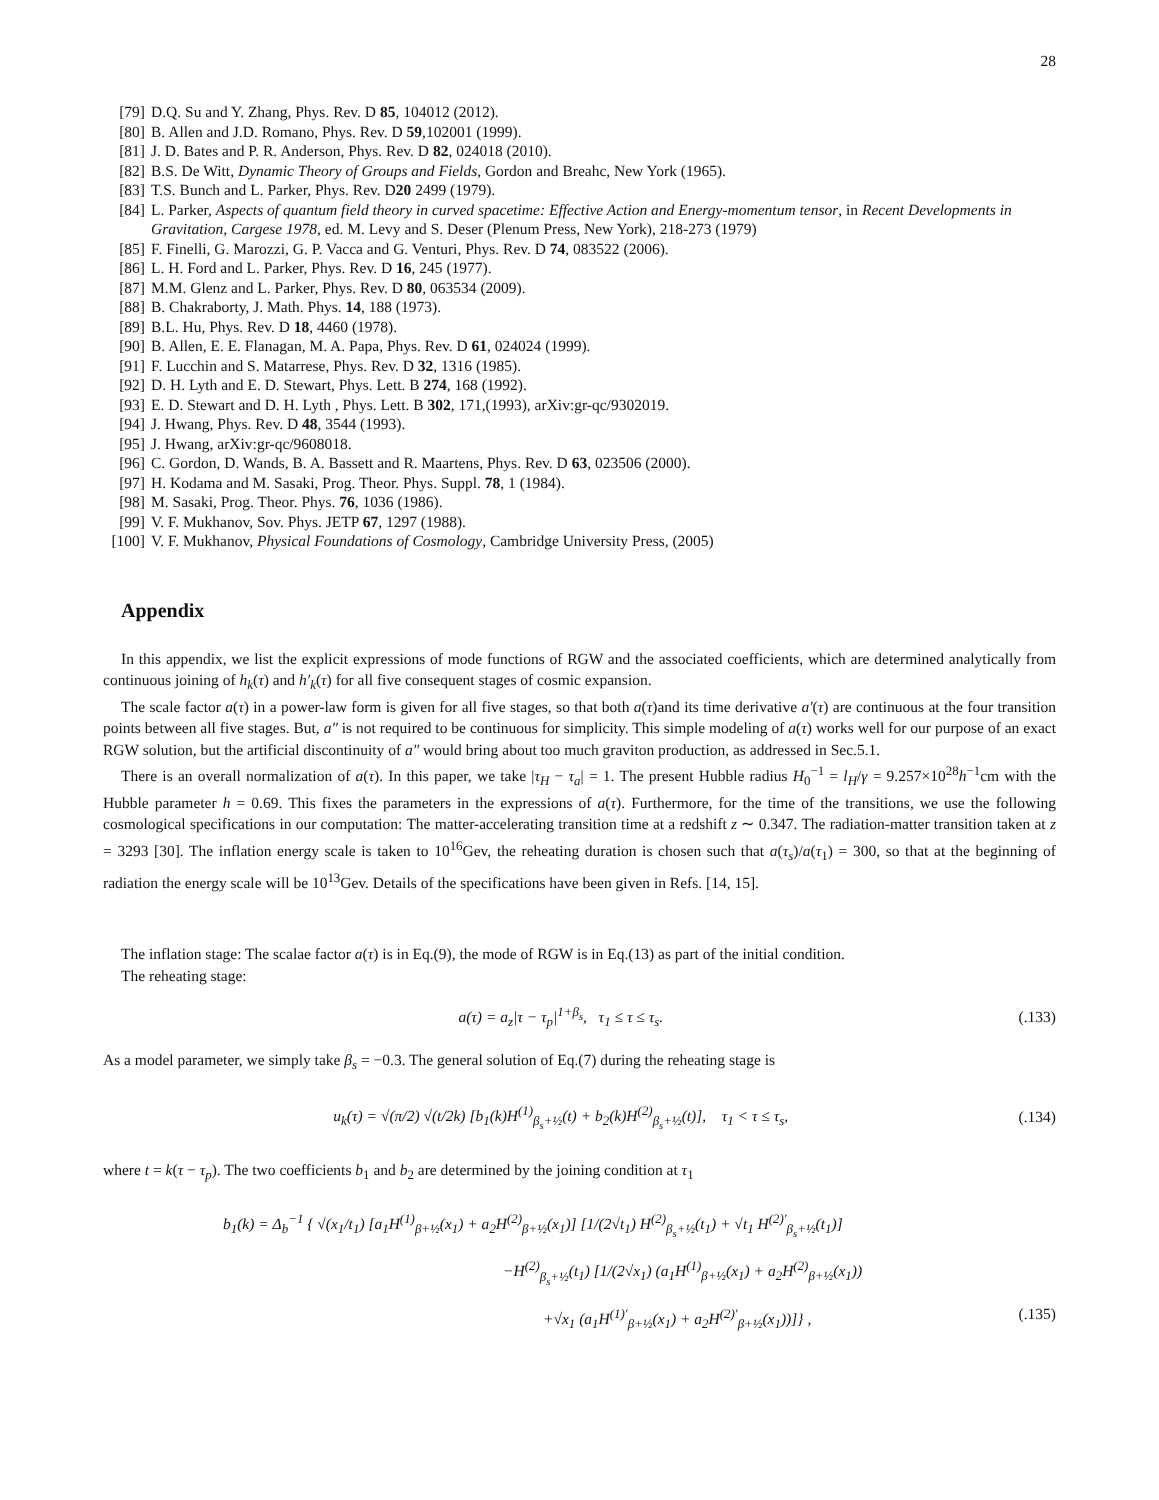28
[79] D.Q. Su and Y. Zhang, Phys. Rev. D 85, 104012 (2012).
[80] B. Allen and J.D. Romano, Phys. Rev. D 59,102001 (1999).
[81] J. D. Bates and P. R. Anderson, Phys. Rev. D 82, 024018 (2010).
[82] B.S. De Witt, Dynamic Theory of Groups and Fields, Gordon and Breahc, New York (1965).
[83] T.S. Bunch and L. Parker, Phys. Rev. D20 2499 (1979).
[84] L. Parker, Aspects of quantum field theory in curved spacetime: Effective Action and Energy-momentum tensor, in Recent Developments in Gravitation, Cargese 1978, ed. M. Levy and S. Deser (Plenum Press, New York), 218-273 (1979)
[85] F. Finelli, G. Marozzi, G. P. Vacca and G. Venturi, Phys. Rev. D 74, 083522 (2006).
[86] L. H. Ford and L. Parker, Phys. Rev. D 16, 245 (1977).
[87] M.M. Glenz and L. Parker, Phys. Rev. D 80, 063534 (2009).
[88] B. Chakraborty, J. Math. Phys. 14, 188 (1973).
[89] B.L. Hu, Phys. Rev. D 18, 4460 (1978).
[90] B. Allen, E. E. Flanagan, M. A. Papa, Phys. Rev. D 61, 024024 (1999).
[91] F. Lucchin and S. Matarrese, Phys. Rev. D 32, 1316 (1985).
[92] D. H. Lyth and E. D. Stewart, Phys. Lett. B 274, 168 (1992).
[93] E. D. Stewart and D. H. Lyth , Phys. Lett. B 302, 171,(1993), arXiv:gr-qc/9302019.
[94] J. Hwang, Phys. Rev. D 48, 3544 (1993).
[95] J. Hwang, arXiv:gr-qc/9608018.
[96] C. Gordon, D. Wands, B. A. Bassett and R. Maartens, Phys. Rev. D 63, 023506 (2000).
[97] H. Kodama and M. Sasaki, Prog. Theor. Phys. Suppl. 78, 1 (1984).
[98] M. Sasaki, Prog. Theor. Phys. 76, 1036 (1986).
[99] V. F. Mukhanov, Sov. Phys. JETP 67, 1297 (1988).
[100] V. F. Mukhanov, Physical Foundations of Cosmology, Cambridge University Press, (2005)
Appendix
In this appendix, we list the explicit expressions of mode functions of RGW and the associated coefficients, which are determined analytically from continuous joining of h<sub>k</sub>(τ) and h′<sub>k</sub>(τ) for all five consequent stages of cosmic expansion.
The scale factor a(τ) in a power-law form is given for all five stages, so that both a(τ)and its time derivative a′(τ) are continuous at the four transition points between all five stages. But, a″ is not required to be continuous for simplicity. This simple modeling of a(τ) works well for our purpose of an exact RGW solution, but the artificial discontinuity of a″ would bring about too much graviton production, as addressed in Sec.5.1.
There is an overall normalization of a(τ). In this paper, we take |τ<sub>H</sub> − τ<sub>a</sub>| = 1. The present Hubble radius H<sub>0</sub><sup>−1</sup> = l<sub>H</sub>/γ = 9.257×10<sup>28</sup>h<sup>−1</sup>cm with the Hubble parameter h = 0.69. This fixes the parameters in the expressions of a(τ). Furthermore, for the time of the transitions, we use the following cosmological specifications in our computation: The matter-accelerating transition time at a redshift z ∼ 0.347. The radiation-matter transition taken at z = 3293 [30]. The inflation energy scale is taken to 10<sup>16</sup>Gev, the reheating duration is chosen such that a(τ<sub>s</sub>)/a(τ<sub>1</sub>) = 300, so that at the beginning of radiation the energy scale will be 10<sup>13</sup>Gev. Details of the specifications have been given in Refs. [14, 15].
The inflation stage: The scalae factor a(τ) is in Eq.(9), the mode of RGW is in Eq.(13) as part of the initial condition.
The reheating stage:
a(τ) = a<sub>z</sub>|τ − τ<sub>p</sub>|<sup>1+β<sub>s</sub></sup>, τ<sub>1</sub> ≤ τ ≤ τ<sub>s</sub>. (.133)
As a model parameter, we simply take β<sub>s</sub> = −0.3. The general solution of Eq.(7) during the reheating stage is
u<sub>k</sub>(τ) = √(π/2) √(t/2k) [b<sub>1</sub>(k)H<sup>(1)</sup><sub>β<sub>s</sub>+½</sub>(t) + b<sub>2</sub>(k)H<sup>(2)</sup><sub>β<sub>s</sub>+½</sub>(t)], τ<sub>1</sub> < τ ≤ τ<sub>s</sub>, (.134)
where t = k(τ − τ<sub>p</sub>). The two coefficients b<sub>1</sub> and b<sub>2</sub> are determined by the joining condition at τ<sub>1</sub>
b<sub>1</sub>(k) = Δ<sub>b</sub><sup>−1</sup> { √(x<sub>1</sub>/t<sub>1</sub>) [a<sub>1</sub>H<sup>(1)</sup><sub>β+½</sub>(x<sub>1</sub>) + a<sub>2</sub>H<sup>(2)</sup><sub>β+½</sub>(x<sub>1</sub>)] [1/(2√t<sub>1</sub>) H<sup>(2)</sup><sub>β<sub>s</sub>+½</sub>(t<sub>1</sub>) + √t<sub>1</sub> H<sup>(2)′</sup><sub>β<sub>s</sub>+½</sub>(t<sub>1</sub>)]
−H<sup>(2)</sup><sub>β<sub>s</sub>+½</sub>(t<sub>1</sub>) [1/(2√x<sub>1</sub>) (a<sub>1</sub>H<sup>(1)</sup><sub>β+½</sub>(x<sub>1</sub>) + a<sub>2</sub>H<sup>(2)</sup><sub>β+½</sub>(x<sub>1</sub>))
+√x<sub>1</sub> (a<sub>1</sub>H<sup>(1)′</sup><sub>β+½</sub>(x<sub>1</sub>) + a<sub>2</sub>H<sup>(2)′</sup><sub>β+½</sub>(x<sub>1</sub>))]} , (.135)